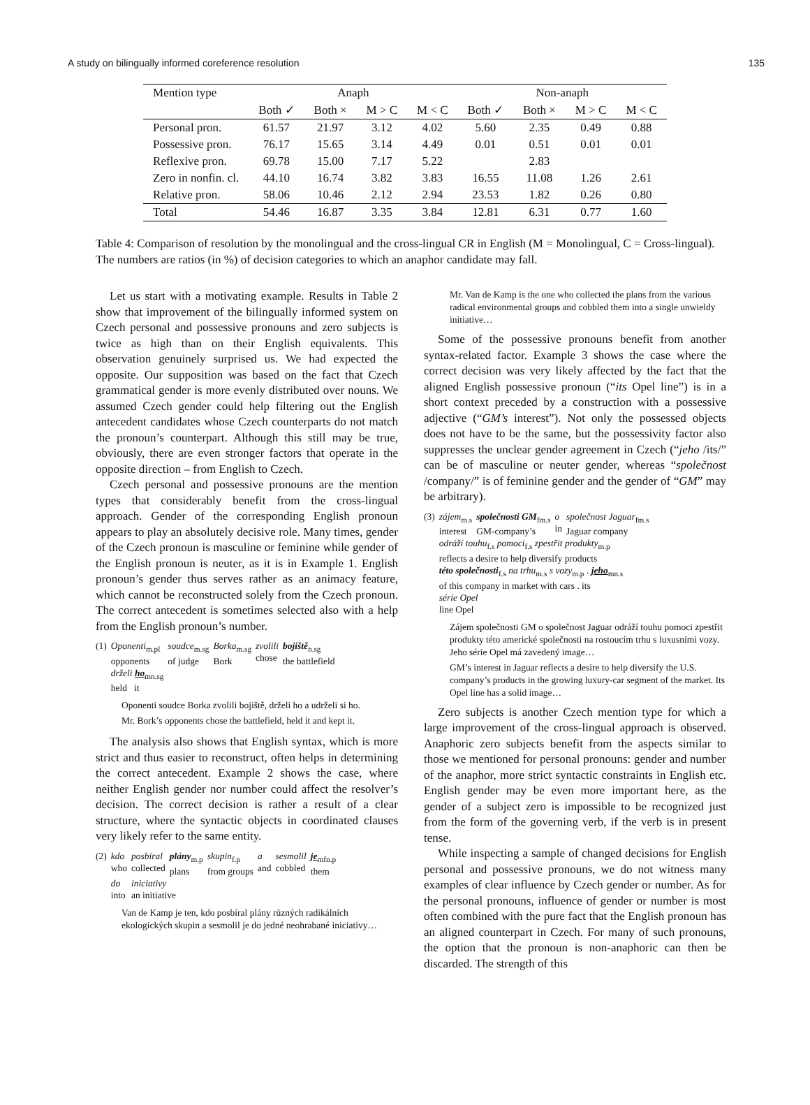A study on bilingually informed coreference resolution 135
| Mention type | Anaph | | | | Non-anaph | | | |
| --- | --- | --- | --- | --- | --- | --- | --- | --- |
| | Both ✓ | Both × | M > C | M < C | Both ✓ | Both × | M > C | M < C |
| Personal pron. | 61.57 | 21.97 | 3.12 | 4.02 | 5.60 | 2.35 | 0.49 | 0.88 |
| Possessive pron. | 76.17 | 15.65 | 3.14 | 4.49 | 0.01 | 0.51 | 0.01 | 0.01 |
| Reflexive pron. | 69.78 | 15.00 | 7.17 | 5.22 | | 2.83 | | |
| Zero in nonfin. cl. | 44.10 | 16.74 | 3.82 | 3.83 | 16.55 | 11.08 | 1.26 | 2.61 |
| Relative pron. | 58.06 | 10.46 | 2.12 | 2.94 | 23.53 | 1.82 | 0.26 | 0.80 |
| Total | 54.46 | 16.87 | 3.35 | 3.84 | 12.81 | 6.31 | 0.77 | 1.60 |
Table 4: Comparison of resolution by the monolingual and the cross-lingual CR in English (M = Monolingual, C = Cross-lingual). The numbers are ratios (in %) of decision categories to which an anaphor candidate may fall.
Let us start with a motivating example. Results in Table 2 show that improvement of the bilingually informed system on Czech personal and possessive pronouns and zero subjects is twice as high than on their English equivalents. This observation genuinely surprised us. We had expected the opposite. Our supposition was based on the fact that Czech grammatical gender is more evenly distributed over nouns. We assumed Czech gender could help filtering out the English antecedent candidates whose Czech counterparts do not match the pronoun’s counterpart. Although this still may be true, obviously, there are even stronger factors that operate in the opposite direction – from English to Czech.
Czech personal and possessive pronouns are the mention types that considerably benefit from the cross-lingual approach. Gender of the corresponding English pronoun appears to play an absolutely decisive role. Many times, gender of the Czech pronoun is masculine or feminine while gender of the English pronoun is neuter, as it is in Example 1. English pronoun’s gender thus serves rather as an animacy feature, which cannot be reconstructed solely from the Czech pronoun. The correct antecedent is sometimes selected also with a help from the English pronoun’s number.
| (1) | Oponenti<sub>m.pl</sub> opponents | soudce<sub>m.sg</sub> of judge | Borka<sub>m.sg</sub> Bork | zvolili chose | bojiště<sub>n.sg</sub> the battlefield |
| | drželi ho<sub>mn.sg</sub> held it | | | | |
Oponenti soudce Borka zvolili bojiště, drželi ho a udrželi si ho.
Mr. Bork’s opponents chose the battlefield, held it and kept it.
The analysis also shows that English syntax, which is more strict and thus easier to reconstruct, often helps in determining the correct antecedent. Example 2 shows the case, where neither English gender nor number could affect the resolver’s decision. The correct decision is rather a result of a clear structure, where the syntactic objects in coordinated clauses very likely refer to the same entity.
| (2) | kdo who | posbíral collected | plány<sub>m.p</sub> plans | skupin<sub>f.p</sub> from groups | a and | sesmolil cobbled | je<sub>mfn.p</sub> them |
| | do into | iniciativy an initiative | | | | | |
Van de Kamp je ten, kdo posbíral plány různých radikálních ekologických skupin a sesmolil je do jedné neohrabané iniciativy…
Mr. Van de Kamp is the one who collected the plans from the various radical environmental groups and cobbled them into a single unwieldy initiative…
Some of the possessive pronouns benefit from another syntax-related factor. Example 3 shows the case where the correct decision was very likely affected by the fact that the aligned English possessive pronoun (“its Opel line”) is in a short context preceded by a construction with a possessive adjective (“GM’s interest”). Not only the possessed objects does not have to be the same, but the possessivity factor also suppresses the unclear gender agreement in Czech (“jeho /its/” can be of masculine or neuter gender, whereas “společnost /company/” is of feminine gender and the gender of “GM” may be arbitrary).
| (3) | zájem<sub>m.s</sub> interest | společnosti GM<sub>fm.s</sub> GM-company’s | o in | společnost Jaguar<sub>fm.s</sub> Jaguar company |
| | odráží touhu<sub>f.s</sub> pomoci<sub>f.s</sub> zpestřit produkty<sub>m.p</sub> reflects a desire to help diversify products | | | |
| | této společnosti<sub>f.s</sub> na trhu<sub>m.s</sub> s vozy<sub>m.p</sub> . jeho<sub>mn.s</sub> of this company in market with cars . its | | | |
| | série Opel line Opel | | | |
Zájem společnosti GM o společnost Jaguar odráží touhu pomoci zpestřit produkty této americké společnosti na rostoucím trhu s luxusními vozy. Jeho série Opel má zavedený image…
GM’s interest in Jaguar reflects a desire to help diversify the U.S. company’s products in the growing luxury-car segment of the market. Its Opel line has a solid image…
Zero subjects is another Czech mention type for which a large improvement of the cross-lingual approach is observed. Anaphoric zero subjects benefit from the aspects similar to those we mentioned for personal pronouns: gender and number of the anaphor, more strict syntactic constraints in English etc. English gender may be even more important here, as the gender of a subject zero is impossible to be recognized just from the form of the governing verb, if the verb is in present tense.
While inspecting a sample of changed decisions for English personal and possessive pronouns, we do not witness many examples of clear influence by Czech gender or number. As for the personal pronouns, influence of gender or number is most often combined with the pure fact that the English pronoun has an aligned counterpart in Czech. For many of such pronouns, the option that the pronoun is non-anaphoric can then be discarded. The strength of this